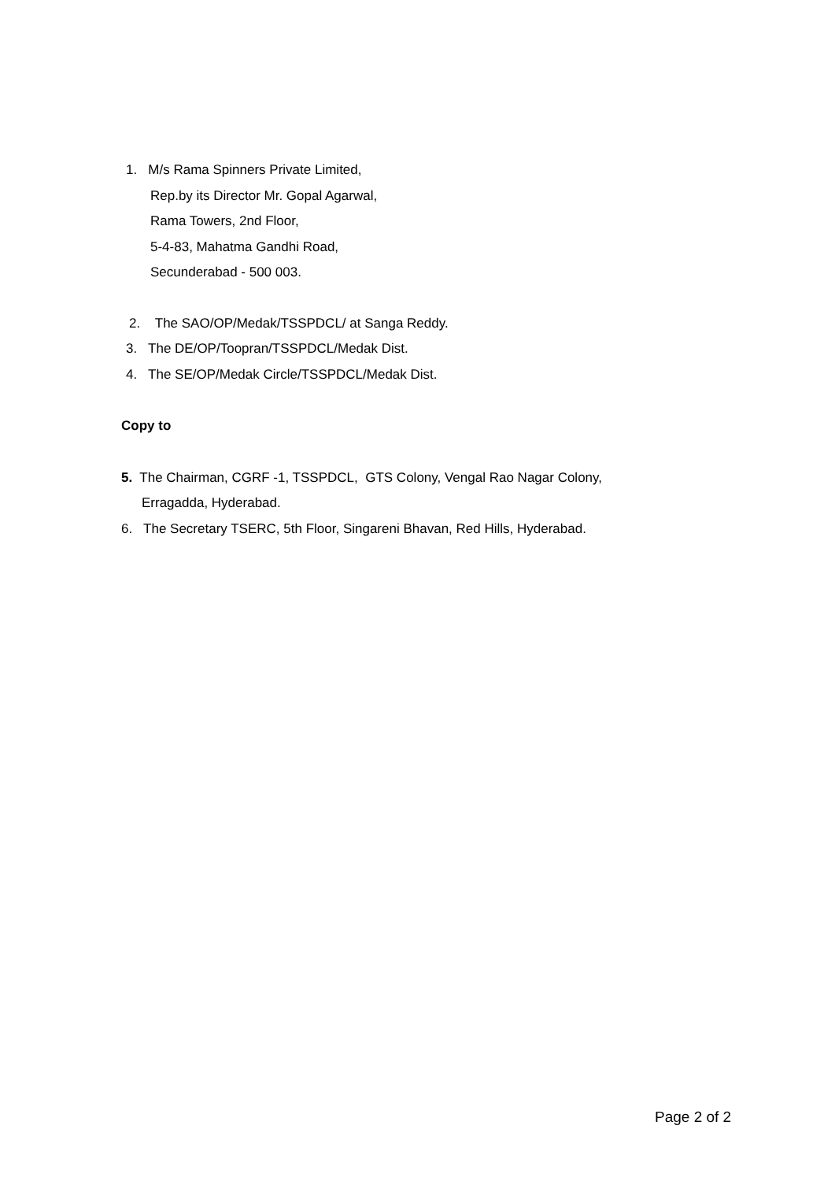1. M/s Rama Spinners Private Limited,
Rep.by its Director Mr. Gopal Agarwal,
Rama Towers, 2nd Floor,
5-4-83, Mahatma Gandhi Road,
Secunderabad - 500 003.
2. The SAO/OP/Medak/TSSPDCL/ at Sanga Reddy.
3. The DE/OP/Toopran/TSSPDCL/Medak Dist.
4. The SE/OP/Medak Circle/TSSPDCL/Medak Dist.
Copy to
5. The Chairman, CGRF -1, TSSPDCL, GTS Colony, Vengal Rao Nagar Colony,
Erragadda, Hyderabad.
6. The Secretary TSERC, 5th Floor, Singareni Bhavan, Red Hills, Hyderabad.
Page 2 of 2